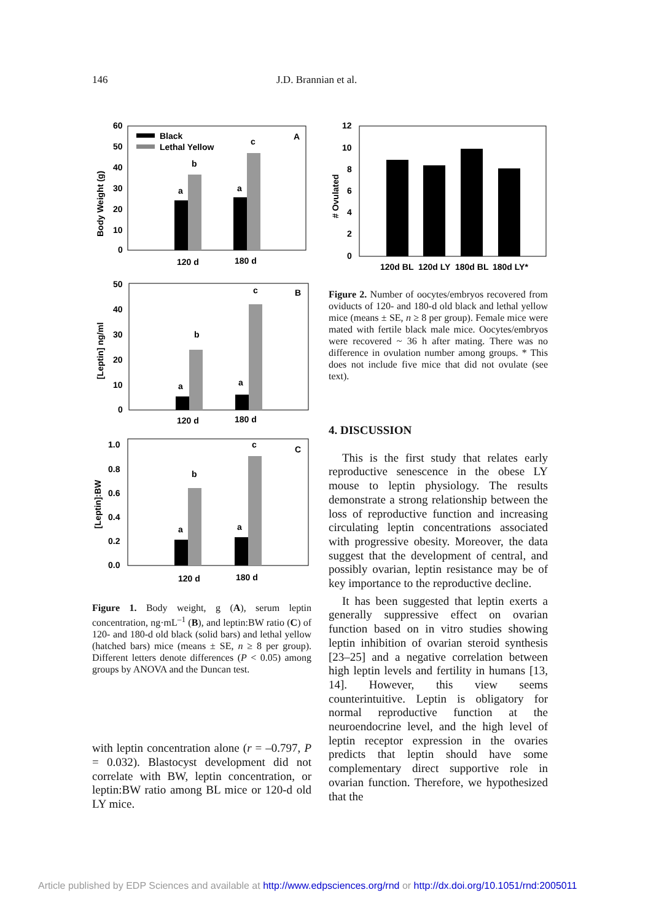146 J.D. Brannian et al.
Body Weight (g)
60
50
40
30
20
10
0
Black
Lethal Yellow
A
a
b
a
c
120 d
180 d
[Leptin] ng/ml
50
40
30
20
10
0
B
a
b
a
c
120 d
180 d
[Leptin]:BW
1.0
0.8
0.6
0.4
0.2
0.0
C
a
b
a
c
120 d
180 d
Figure 1. Body weight, g (A), serum leptin concentration, ng·mL<sup>–1</sup> (B), and leptin:BW ratio (C) of 120- and 180-d old black (solid bars) and lethal yellow (hatched bars) mice (means ± SE, n ≥ 8 per group). Different letters denote differences (P < 0.05) among groups by ANOVA and the Duncan test.
with leptin concentration alone (r = –0.797, P = 0.032). Blastocyst development did not correlate with BW, leptin concentration, or leptin:BW ratio among BL mice or 120-d old LY mice.
# Ovulated
12
10
8
6
4
2
0
120d BL
120d LY
180d BL
180d LY*
Figure 2. Number of oocytes/embryos recovered from oviducts of 120- and 180-d old black and lethal yellow mice (means ± SE, n ≥ 8 per group). Female mice were mated with fertile black male mice. Oocytes/embryos were recovered ~ 36 h after mating. There was no difference in ovulation number among groups. * This does not include five mice that did not ovulate (see text).
4. DISCUSSION
This is the first study that relates early reproductive senescence in the obese LY mouse to leptin physiology. The results demonstrate a strong relationship between the loss of reproductive function and increasing circulating leptin concentrations associated with progressive obesity. Moreover, the data suggest that the development of central, and possibly ovarian, leptin resistance may be of key importance to the reproductive decline.
It has been suggested that leptin exerts a generally suppressive effect on ovarian function based on in vitro studies showing leptin inhibition of ovarian steroid synthesis [23–25] and a negative correlation between high leptin levels and fertility in humans [13, 14]. However, this view seems counterintuitive. Leptin is obligatory for normal reproductive function at the neuroendocrine level, and the high level of leptin receptor expression in the ovaries predicts that leptin should have some complementary direct supportive role in ovarian function. Therefore, we hypothesized that the
Article published by EDP Sciences and available at http://www.edpsciences.org/rnd or http://dx.doi.org/10.1051/rnd:2005011